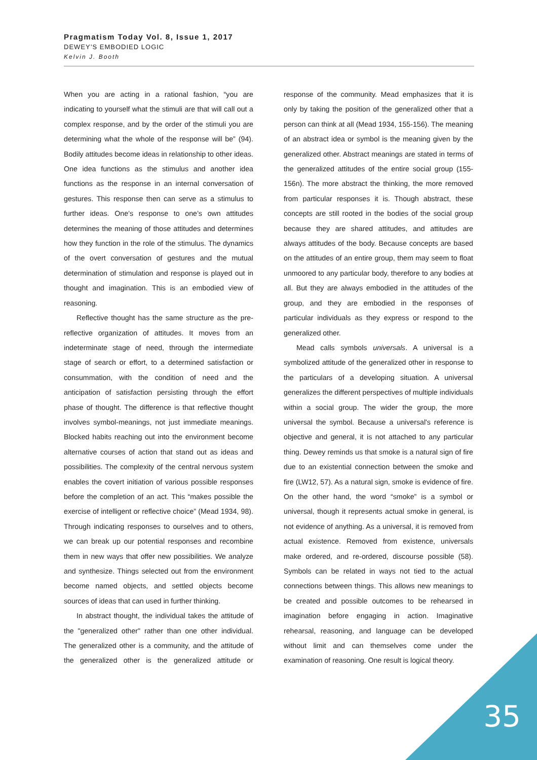Pragmatism Today Vol. 8, Issue 1, 2017
DEWEY’S EMBODIED LOGIC
Kelvin J. Booth
When you are acting in a rational fashion, “you are indicating to yourself what the stimuli are that will call out a complex response, and by the order of the stimuli you are determining what the whole of the response will be” (94). Bodily attitudes become ideas in relationship to other ideas. One idea functions as the stimulus and another idea functions as the response in an internal conversation of gestures. This response then can serve as a stimulus to further ideas. One’s response to one’s own attitudes determines the meaning of those attitudes and determines how they function in the role of the stimulus. The dynamics of the overt conversation of gestures and the mutual determination of stimulation and response is played out in thought and imagination. This is an embodied view of reasoning.
Reflective thought has the same structure as the pre-reflective organization of attitudes. It moves from an indeterminate stage of need, through the intermediate stage of search or effort, to a determined satisfaction or consummation, with the condition of need and the anticipation of satisfaction persisting through the effort phase of thought. The difference is that reflective thought involves symbol-meanings, not just immediate meanings. Blocked habits reaching out into the environment become alternative courses of action that stand out as ideas and possibilities. The complexity of the central nervous system enables the covert initiation of various possible responses before the completion of an act. This “makes possible the exercise of intelligent or reflective choice” (Mead 1934, 98). Through indicating responses to ourselves and to others, we can break up our potential responses and recombine them in new ways that offer new possibilities. We analyze and synthesize. Things selected out from the environment become named objects, and settled objects become sources of ideas that can used in further thinking.
In abstract thought, the individual takes the attitude of the "generalized other" rather than one other individual. The generalized other is a community, and the attitude of the generalized other is the generalized attitude or response of the community. Mead emphasizes that it is only by taking the position of the generalized other that a person can think at all (Mead 1934, 155-156). The meaning of an abstract idea or symbol is the meaning given by the generalized other. Abstract meanings are stated in terms of the generalized attitudes of the entire social group (155-156n). The more abstract the thinking, the more removed from particular responses it is. Though abstract, these concepts are still rooted in the bodies of the social group because they are shared attitudes, and attitudes are always attitudes of the body. Because concepts are based on the attitudes of an entire group, them may seem to float unmoored to any particular body, therefore to any bodies at all. But they are always embodied in the attitudes of the group, and they are embodied in the responses of particular individuals as they express or respond to the generalized other.
Mead calls symbols universals. A universal is a symbolized attitude of the generalized other in response to the particulars of a developing situation. A universal generalizes the different perspectives of multiple individuals within a social group. The wider the group, the more universal the symbol. Because a universal's reference is objective and general, it is not attached to any particular thing. Dewey reminds us that smoke is a natural sign of fire due to an existential connection between the smoke and fire (LW12, 57). As a natural sign, smoke is evidence of fire. On the other hand, the word “smoke” is a symbol or universal, though it represents actual smoke in general, is not evidence of anything. As a universal, it is removed from actual existence. Removed from existence, universals make ordered, and re-ordered, discourse possible (58). Symbols can be related in ways not tied to the actual connections between things. This allows new meanings to be created and possible outcomes to be rehearsed in imagination before engaging in action. Imaginative rehearsal, reasoning, and language can be developed without limit and can themselves come under the examination of reasoning. One result is logical theory.
35